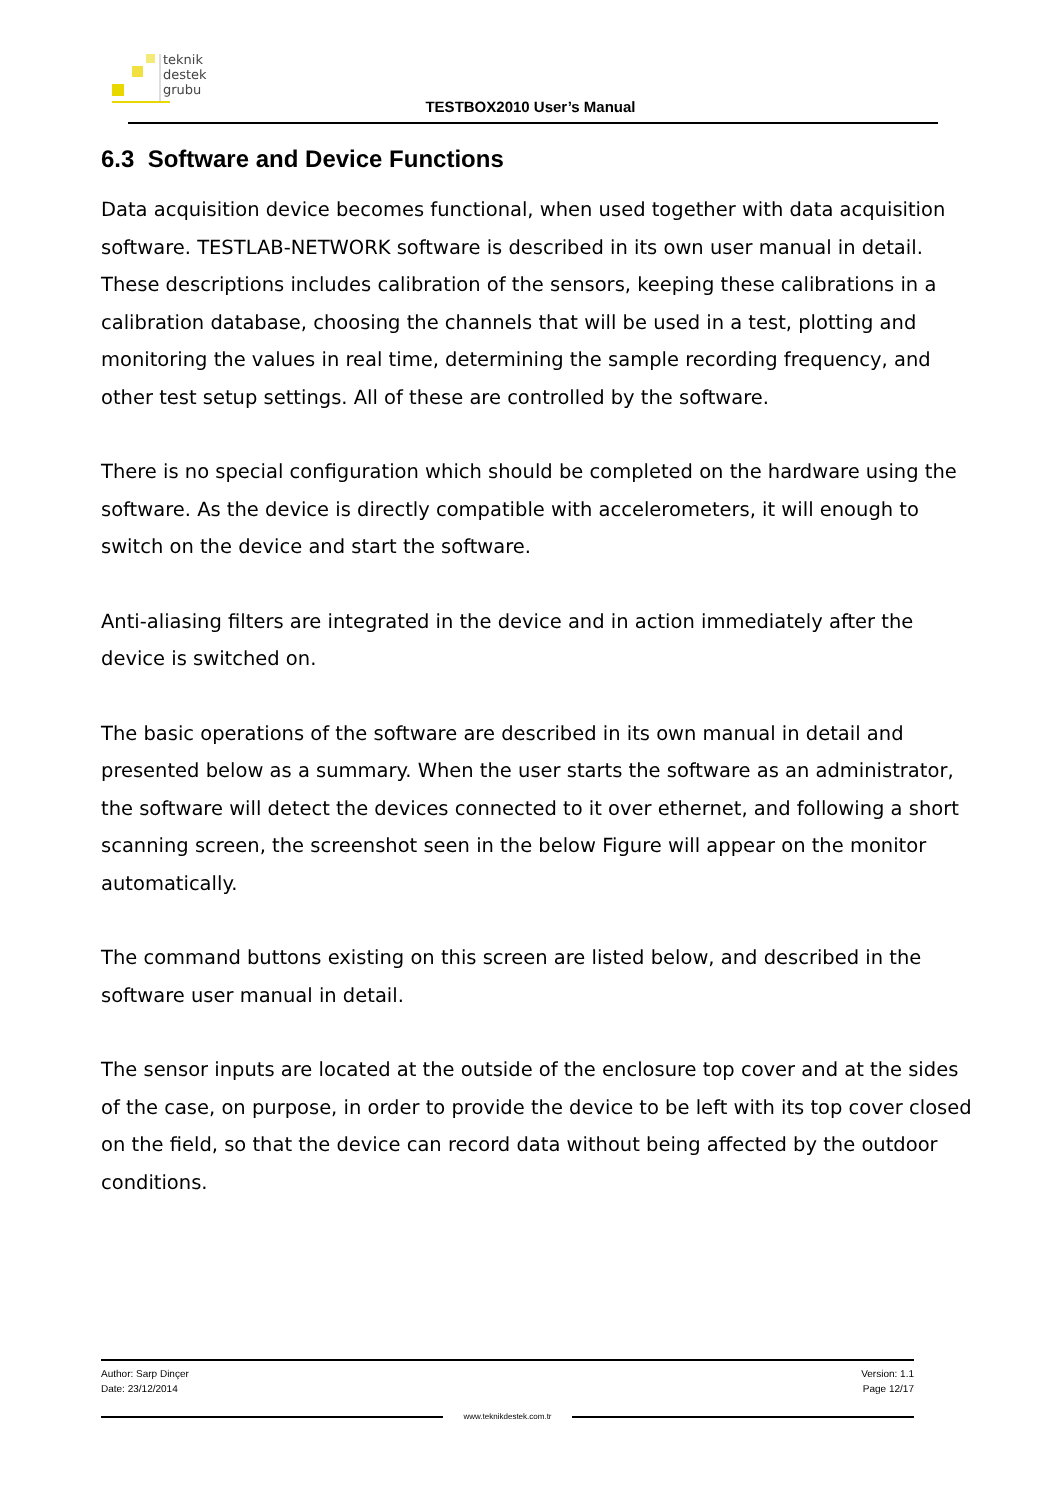teknik
destek
grubu
TESTBOX2010 User’s Manual
6.3 Software and Device Functions
Data acquisition device becomes functional, when used together with data acquisition software. TESTLAB-NETWORK software is described in its own user manual in detail. These descriptions includes calibration of the sensors, keeping these calibrations in a calibration database, choosing the channels that will be used in a test, plotting and monitoring the values in real time, determining the sample recording frequency, and other test setup settings. All of these are controlled by the software.
There is no special configuration which should be completed on the hardware using the software. As the device is directly compatible with accelerometers, it will enough to switch on the device and start the software.
Anti-aliasing filters are integrated in the device and in action immediately after the device is switched on.
The basic operations of the software are described in its own manual in detail and presented below as a summary. When the user starts the software as an administrator, the software will detect the devices connected to it over ethernet, and following a short scanning screen, the screenshot seen in the below Figure will appear on the monitor automatically.
The command buttons existing on this screen are listed below, and described in the software user manual in detail.
The sensor inputs are located at the outside of the enclosure top cover and at the sides of the case, on purpose, in order to provide the device to be left with its top cover closed on the field, so that the device can record data without being affected by the outdoor conditions.
Author: Sarp Dinçer Version: 1.1
Date: 23/12/2014 Page 12/17
www.teknikdestek.com.tr